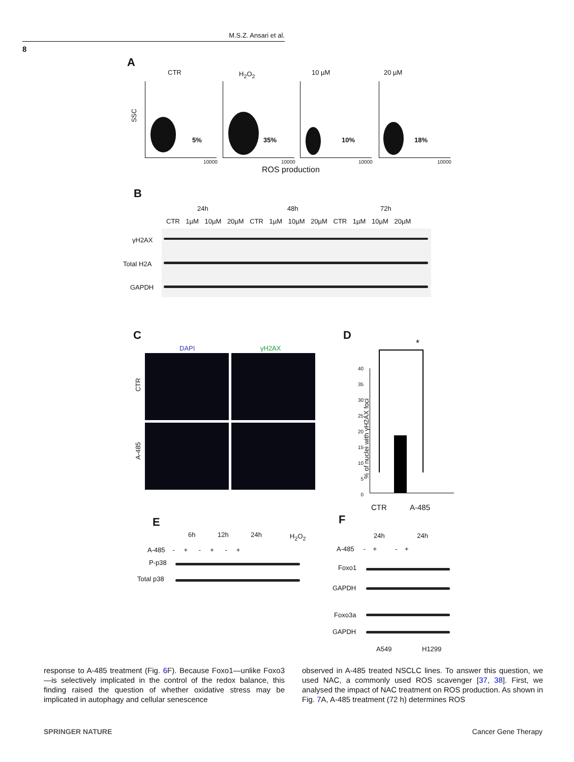M.S.Z. Ansari et al.
8
A
CTR H<sub>2</sub>O<sub>2</sub> 10 µM 20 µM
SSC
5% 35% 10% 18%
10000 10000 10000 10000
ROS production
B
24h 48h 72h
CTR 1µM 10µM 20µM CTR 1µM 10µM 20µM CTR 1µM 10µM 20µM
γH2AX
Total H2A
GAPDH
C D
DAPI γH2AX
CTR
A-485
40
35
30
25
20
15
10
5
0
% of nuclei with γH2AX foci
*
CTR A-485
E F
6h 12h 24h H<sub>2</sub>O<sub>2</sub>
A-485 - + - + - +
P-p38
Total p38
24h 24h
A-485 - + - +
Foxo1
GAPDH
Foxo3a
GAPDH
A549 H1299
response to A-485 treatment (Fig. 6 F). Because Foxo1—unlike Foxo3—is selectively implicated in the control of the redox balance, this finding raised the question of whether oxidative stress may be implicated in autophagy and cellular senescence
observed in A-485 treated NSCLC lines. To answer this question, we used NAC, a commonly used ROS scavenger [37, 38]. First, we analysed the impact of NAC treatment on ROS production. As shown in Fig. 7 A, A-485 treatment (72 h) determines ROS
SPRINGER NATURE Cancer Gene Therapy